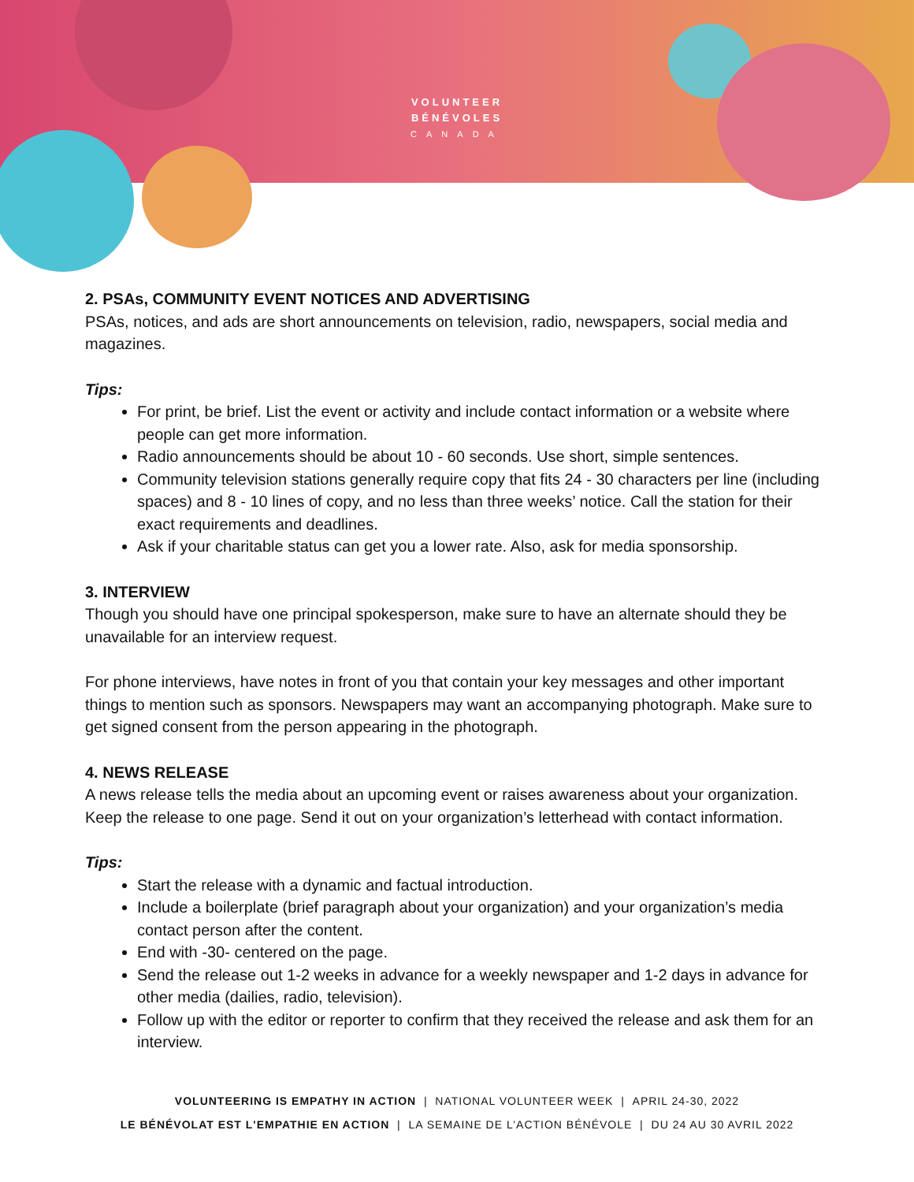VOLUNTEER
BÉNÉVOLES
CANADA
2. PSAs, COMMUNITY EVENT NOTICES AND ADVERTISING
PSAs, notices, and ads are short announcements on television, radio, newspapers, social media and magazines.
Tips:
For print, be brief. List the event or activity and include contact information or a website where people can get more information.
Radio announcements should be about 10 - 60 seconds. Use short, simple sentences.
Community television stations generally require copy that fits 24 - 30 characters per line (including spaces) and 8 - 10 lines of copy, and no less than three weeks’ notice. Call the station for their exact requirements and deadlines.
Ask if your charitable status can get you a lower rate. Also, ask for media sponsorship.
3. INTERVIEW
Though you should have one principal spokesperson, make sure to have an alternate should they be unavailable for an interview request.
For phone interviews, have notes in front of you that contain your key messages and other important things to mention such as sponsors. Newspapers may want an accompanying photograph. Make sure to get signed consent from the person appearing in the photograph.
4. NEWS RELEASE
A news release tells the media about an upcoming event or raises awareness about your organization. Keep the release to one page. Send it out on your organization’s letterhead with contact information.
Tips:
Start the release with a dynamic and factual introduction.
Include a boilerplate (brief paragraph about your organization) and your organization’s media contact person after the content.
End with -30- centered on the page.
Send the release out 1-2 weeks in advance for a weekly newspaper and 1-2 days in advance for other media (dailies, radio, television).
Follow up with the editor or reporter to confirm that they received the release and ask them for an interview.
VOLUNTEERING IS EMPATHY IN ACTION | NATIONAL VOLUNTEER WEEK | APRIL 24-30, 2022
LE BÉNÉVOLAT EST L'EMPATHIE EN ACTION | LA SEMAINE DE L’ACTION BÉNÉVOLE | DU 24 AU 30 AVRIL 2022